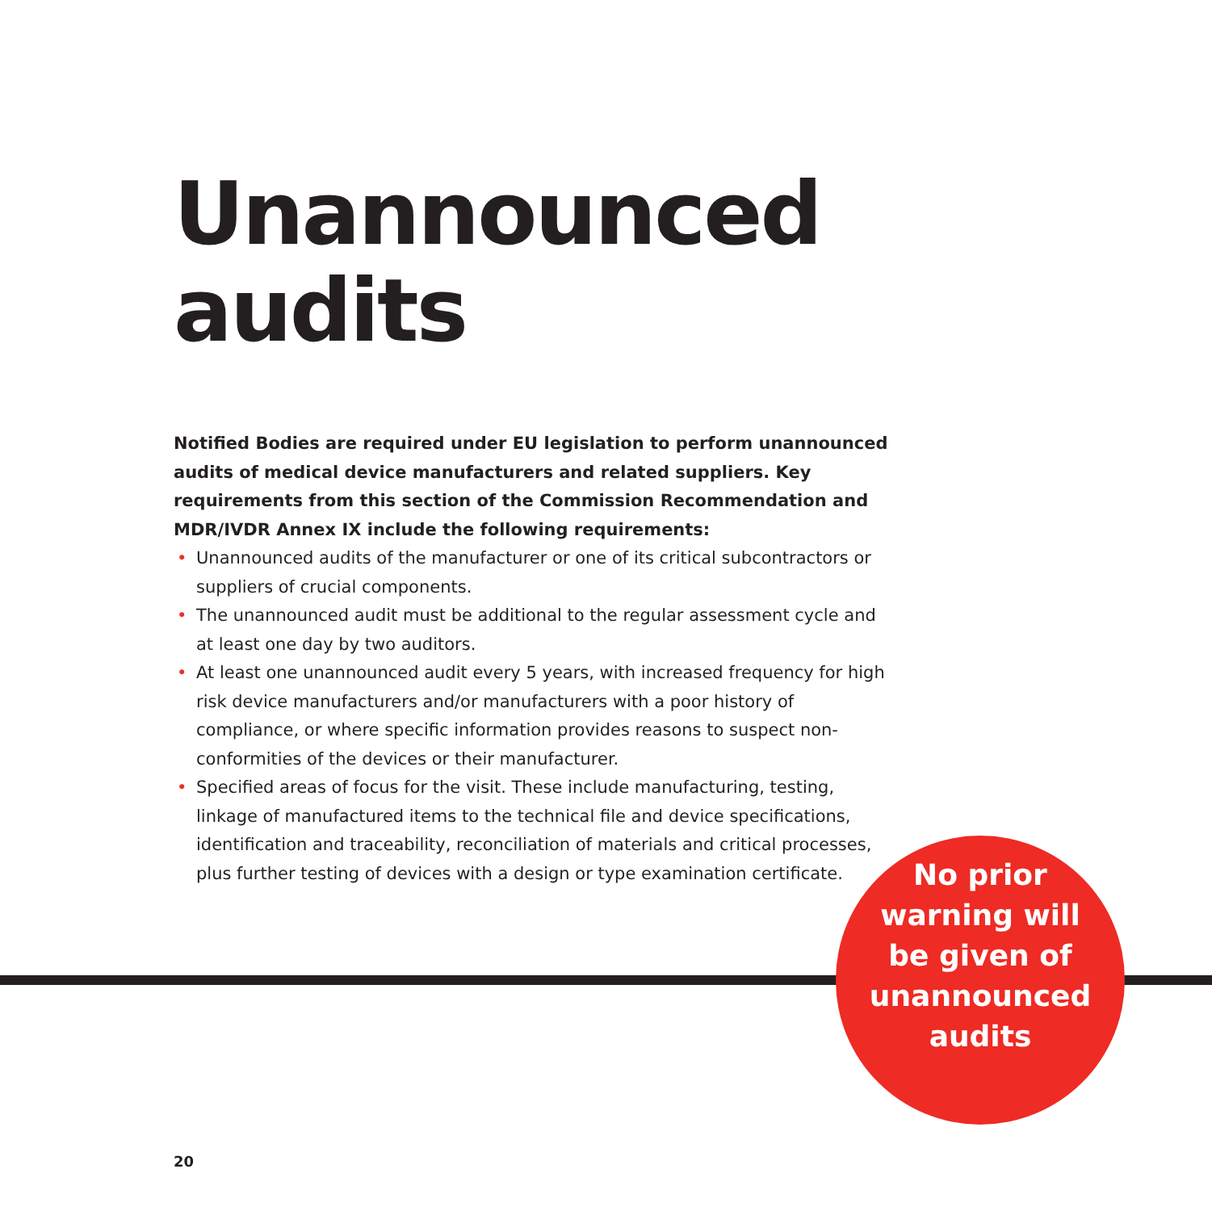Unannounced
audits
Notified Bodies are required under EU legislation to perform unannounced audits of medical device manufacturers and related suppliers. Key requirements from this section of the Commission Recommendation and MDR/IVDR Annex IX include the following requirements:
• Unannounced audits of the manufacturer or one of its critical subcontractors or suppliers of crucial components.
• The unannounced audit must be additional to the regular assessment cycle and at least one day by two auditors.
• At least one unannounced audit every 5 years, with increased frequency for high risk device manufacturers and/or manufacturers with a poor history of compliance, or where specific information provides reasons to suspect non-conformities of the devices or their manufacturer.
• Specified areas of focus for the visit. These include manufacturing, testing, linkage of manufactured items to the technical file and device specifications, identification and traceability, reconciliation of materials and critical processes, plus further testing of devices with a design or type examination certificate.
No prior
warning will
be given of
unannounced
audits
20